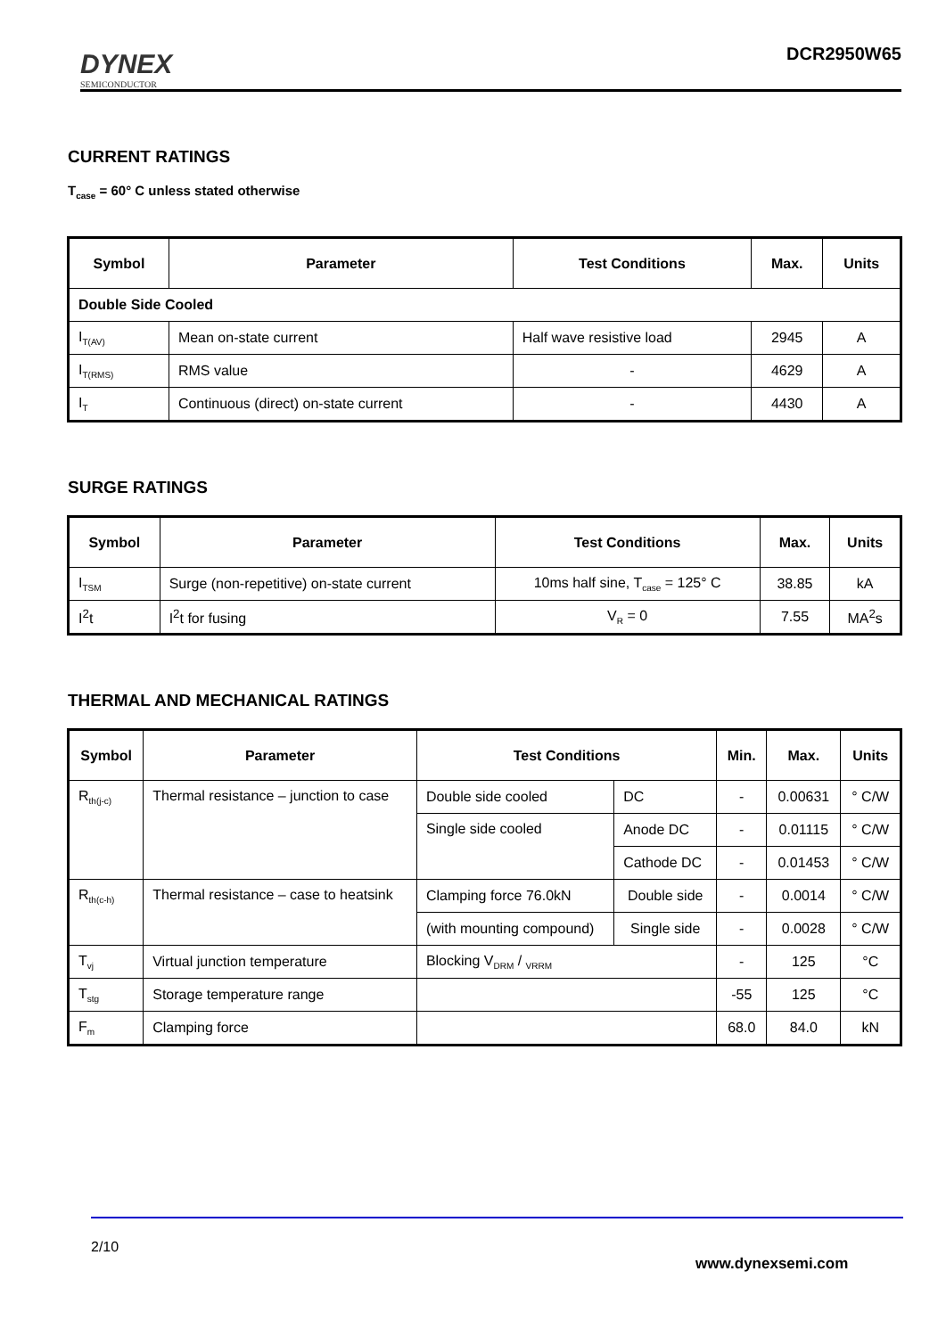DYNEX
SEMICONDUCTOR
DCR2950W65
CURRENT RATINGS
T<sub>case</sub> = 60° C unless stated otherwise
| Symbol | Parameter | Test Conditions | Max. | Units |
| --- | --- | --- | --- | --- |
| Double Side Cooled | | | | |
| I<sub>T(AV)</sub> | Mean on-state current | Half wave resistive load | 2945 | A |
| I<sub>T(RMS)</sub> | RMS value | - | 4629 | A |
| I<sub>T</sub> | Continuous (direct) on-state current | - | 4430 | A |
SURGE RATINGS
| Symbol | Parameter | Test Conditions | Max. | Units |
| --- | --- | --- | --- | --- |
| I<sub>TSM</sub> | Surge (non-repetitive) on-state current | 10ms half sine, T<sub>case</sub> = 125° C | 38.85 | kA |
| I<sup>2</sup>t | I<sup>2</sup>t for fusing | V<sub>R</sub> = 0 | 7.55 | MA<sup>2</sup>s |
THERMAL AND MECHANICAL RATINGS
| Symbol | Parameter | Test Conditions | | Min. | Max. | Units |
| --- | --- | --- | --- | --- | --- | --- |
| R<sub>th(j-c)</sub> | Thermal resistance – junction to case | Double side cooled | DC | - | 0.00631 | ° C/W |
| | | Single side cooled | Anode DC | - | 0.01115 | ° C/W |
| | | | Cathode DC | - | 0.01453 | ° C/W |
| R<sub>th(c-h)</sub> | Thermal resistance – case to heatsink | Clamping force 76.0kN | Double side | - | 0.0014 | ° C/W |
| | | (with mounting compound) | Single side | - | 0.0028 | ° C/W |
| T<sub>vj</sub> | Virtual junction temperature | Blocking V<sub>DRM</sub> / <sub>VRRM</sub> | | - | 125 | °C |
| T<sub>stg</sub> | Storage temperature range | | | -55 | 125 | °C |
| F<sub>m</sub> | Clamping force | | | 68.0 | 84.0 | kN |
2/10
www.dynexsemi.com